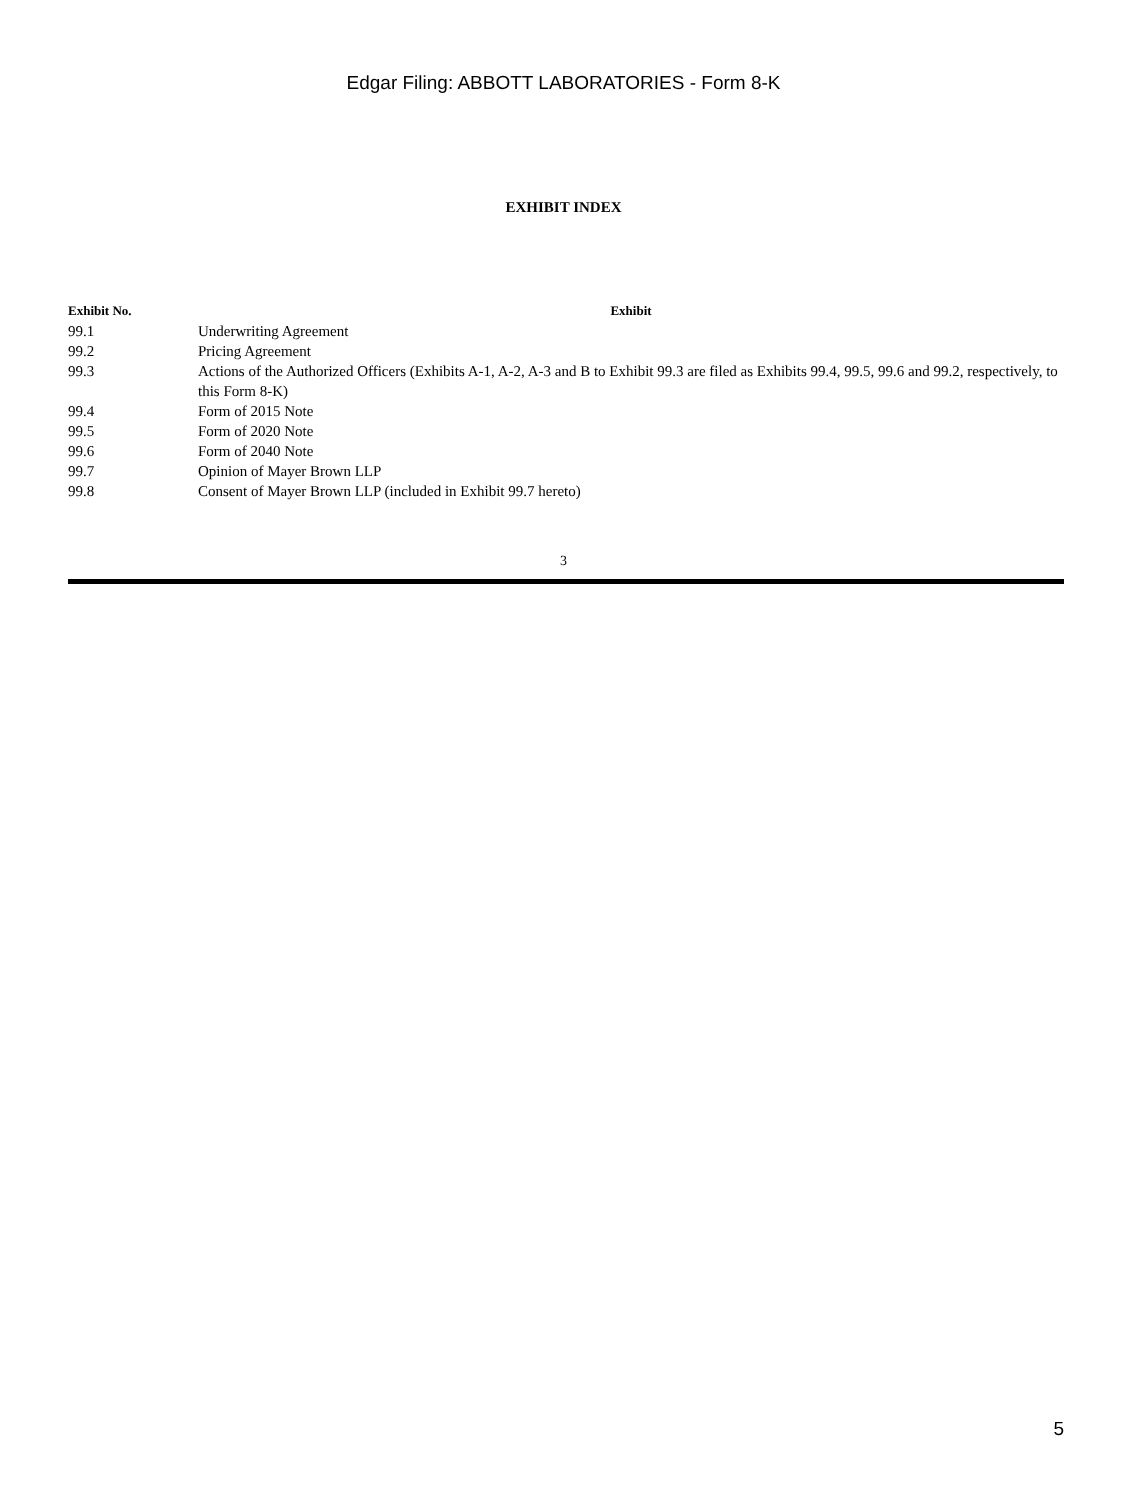Edgar Filing: ABBOTT LABORATORIES - Form 8-K
EXHIBIT INDEX
| Exhibit No. | Exhibit |
| --- | --- |
| 99.1 | Underwriting Agreement |
| 99.2 | Pricing Agreement |
| 99.3 | Actions of the Authorized Officers (Exhibits A-1, A-2, A-3 and B to Exhibit 99.3 are filed as Exhibits 99.4, 99.5, 99.6 and 99.2, respectively, to this Form 8-K) |
| 99.4 | Form of 2015 Note |
| 99.5 | Form of 2020 Note |
| 99.6 | Form of 2040 Note |
| 99.7 | Opinion of Mayer Brown LLP |
| 99.8 | Consent of Mayer Brown LLP (included in Exhibit 99.7 hereto) |
3
5